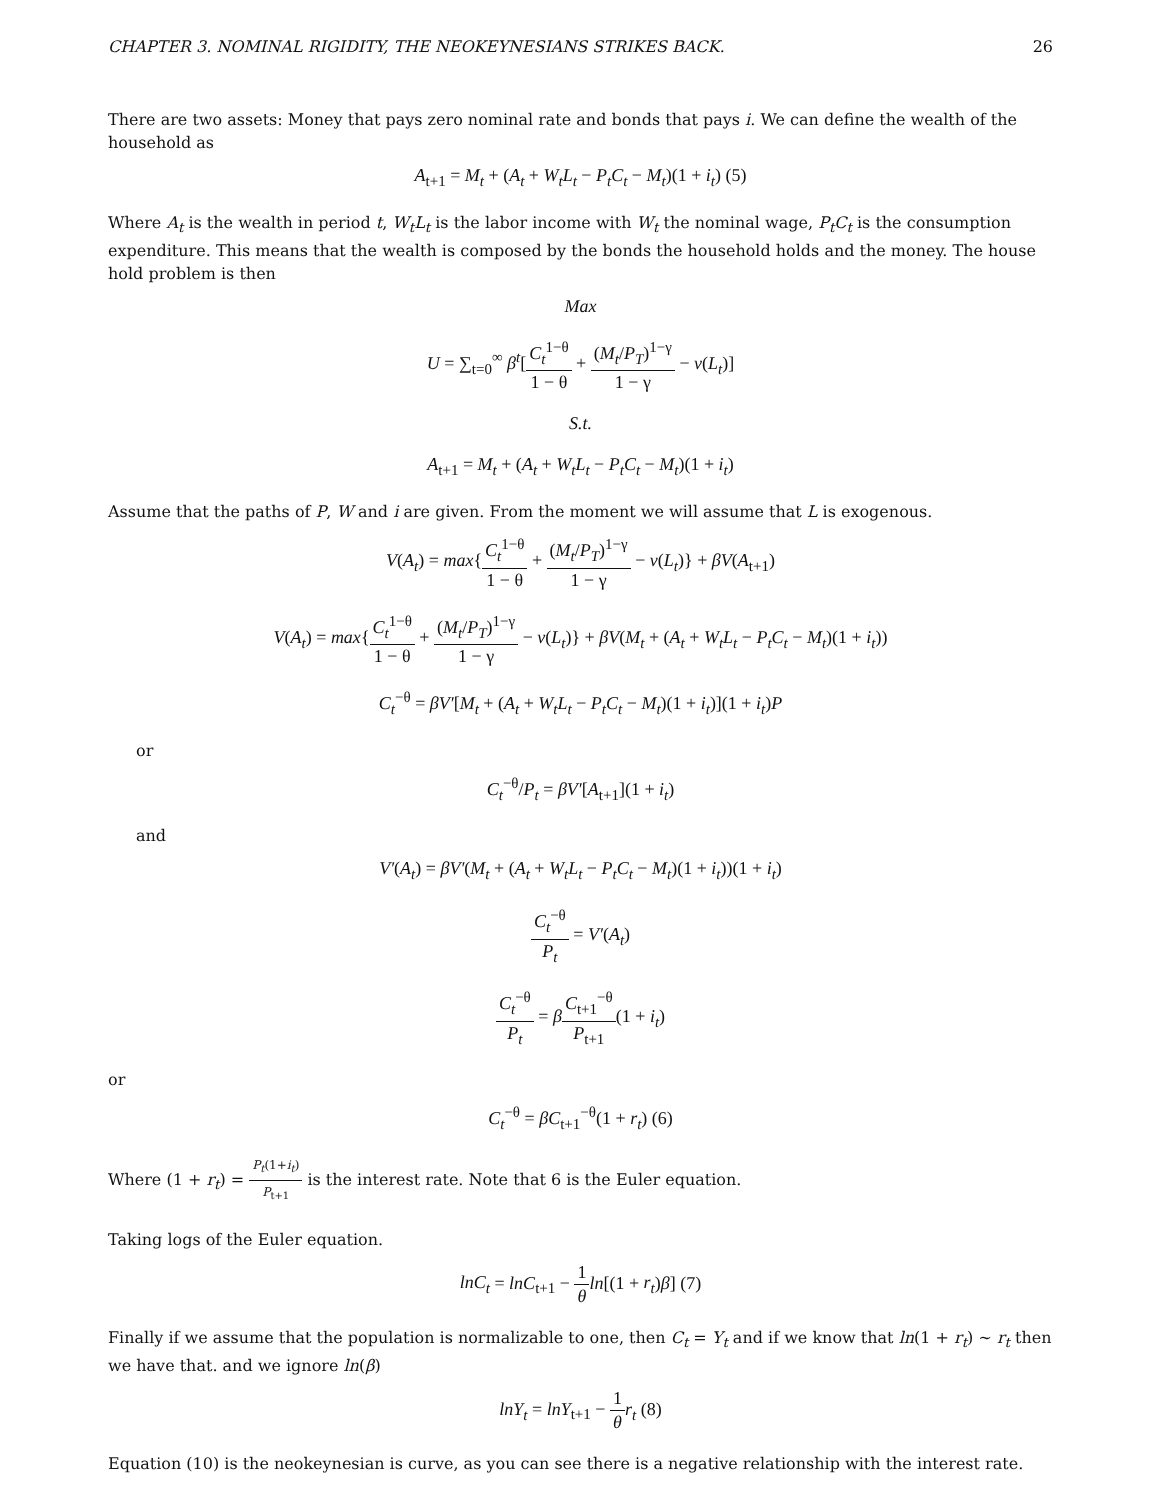CHAPTER 3. NOMINAL RIGIDITY, THE NEOKEYNESIANS STRIKES BACK. 26
There are two assets: Money that pays zero nominal rate and bonds that pays i. We can define the wealth of the household as
A<sub>t+1</sub> = M<sub>t</sub> + (A<sub>t</sub> + W<sub>t</sub>L<sub>t</sub> − P<sub>t</sub>C<sub>t</sub> − M<sub>t</sub>)(1 + i<sub>t</sub>) (5)
Where A<sub>t</sub> is the wealth in period t, W<sub>t</sub>L<sub>t</sub> is the labor income with W<sub>t</sub> the nominal wage, P<sub>t</sub>C<sub>t</sub> is the consumption expenditure. This means that the wealth is composed by the bonds the household holds and the money. The house hold problem is then
Max
U = ∑<sub>t=0</sub><sup>∞</sup> β<sup>t</sup>[C<sub>t</sub><sup>1−θ</sup> 1 − θ + (M<sub>t</sub>/P<sub>T</sub>)<sup>1−γ</sup> 1 − γ − v(L<sub>t</sub>)]
S.t.
A<sub>t+1</sub> = M<sub>t</sub> + (A<sub>t</sub> + W<sub>t</sub>L<sub>t</sub> − P<sub>t</sub>C<sub>t</sub> − M<sub>t</sub>)(1 + i<sub>t</sub>)
Assume that the paths of P, W and i are given. From the moment we will assume that L is exogenous.
V(A<sub>t</sub>) = max{C<sub>t</sub><sup>1−θ</sup> 1 − θ + (M<sub>t</sub>/P<sub>T</sub>)<sup>1−γ</sup> 1 − γ − v(L<sub>t</sub>)} + βV(A<sub>t+1</sub>)
V(A<sub>t</sub>) = max{C<sub>t</sub><sup>1−θ</sup> 1 − θ + (M<sub>t</sub>/P<sub>T</sub>)<sup>1−γ</sup> 1 − γ − v(L<sub>t</sub>)} + βV(M<sub>t</sub> + (A<sub>t</sub> + W<sub>t</sub>L<sub>t</sub> − P<sub>t</sub>C<sub>t</sub> − M<sub>t</sub>)(1 + i<sub>t</sub>))
C<sub>t</sub><sup>−θ</sup> = βV′[M<sub>t</sub> + (A<sub>t</sub> + W<sub>t</sub>L<sub>t</sub> − P<sub>t</sub>C<sub>t</sub> − M<sub>t</sub>)(1 + i<sub>t</sub>)](1 + i<sub>t</sub>)P
or
C<sub>t</sub><sup>−θ</sup>/P<sub>t</sub> = βV′[A<sub>t+1</sub>](1 + i<sub>t</sub>)
and
V′(A<sub>t</sub>) = βV′(M<sub>t</sub> + (A<sub>t</sub> + W<sub>t</sub>L<sub>t</sub> − P<sub>t</sub>C<sub>t</sub> − M<sub>t</sub>)(1 + i<sub>t</sub>))(1 + i<sub>t</sub>)
C<sub>t</sub><sup>−θ</sup> P<sub>t</sub> = V′(A<sub>t</sub>)
C<sub>t</sub><sup>−θ</sup> P<sub>t</sub> = βC<sub>t+1</sub><sup>−θ</sup> P<sub>t+1</sub>(1 + i<sub>t</sub>)
or
C<sub>t</sub><sup>−θ</sup> = βC<sub>t+1</sub><sup>−θ</sup>(1 + r<sub>t</sub>) (6)
Where (1 + r<sub>t</sub>) = P<sub>t</sub>(1+i<sub>t</sub>) P<sub>t+1</sub> is the interest rate. Note that 6 is the Euler equation.
Taking logs of the Euler equation.
lnC<sub>t</sub> = lnC<sub>t+1</sub> − 1 θ ln[(1 + r<sub>t</sub>)β] (7)
Finally if we assume that the population is normalizable to one, then C<sub>t</sub> = Y<sub>t</sub> and if we know that ln(1 + r<sub>t</sub>) ∼ r<sub>t</sub> then we have that. and we ignore ln(β)
lnY<sub>t</sub> = lnY<sub>t+1</sub> − 1 θ r<sub>t</sub> (8)
Equation (10) is the neokeynesian is curve, as you can see there is a negative relationship with the interest rate.